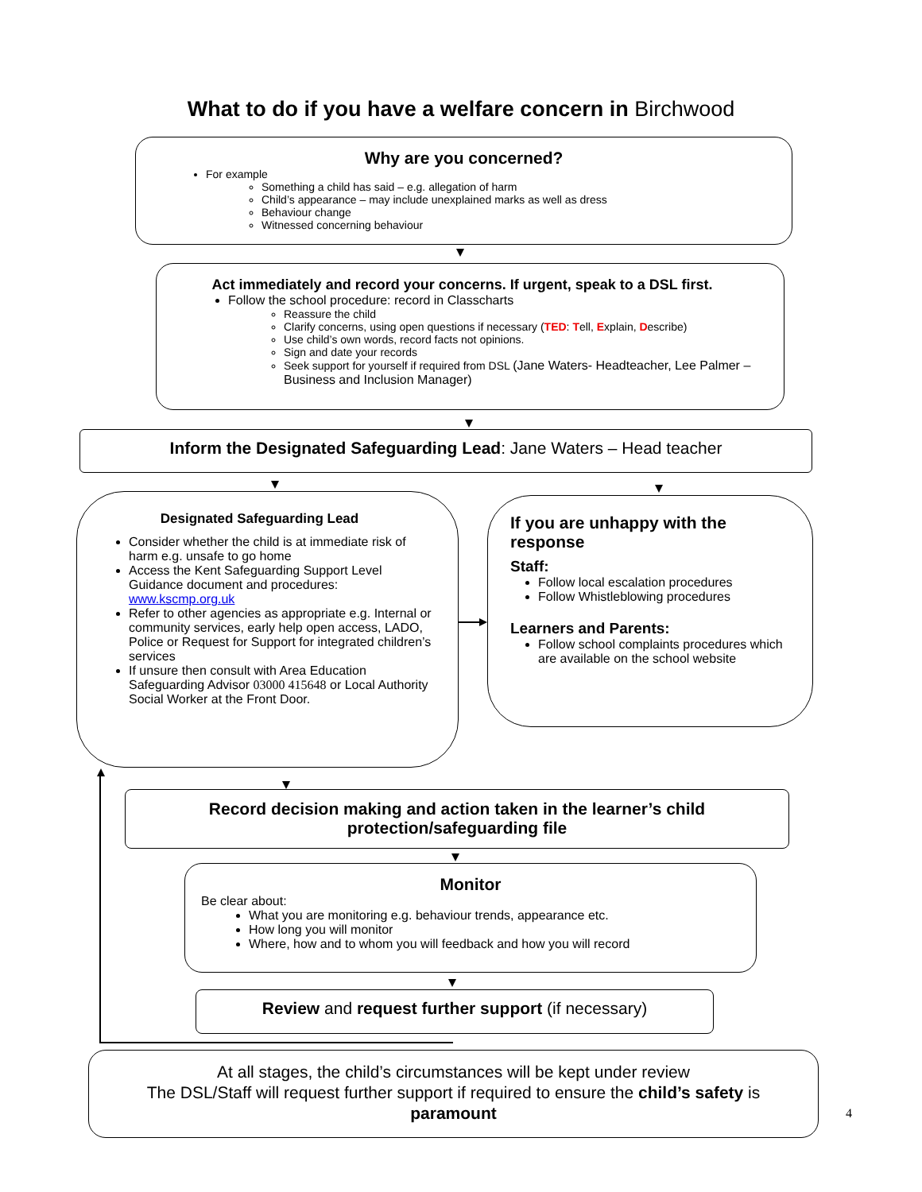What to do if you have a welfare concern in Birchwood
Why are you concerned?
For example
Something a child has said – e.g. allegation of harm
Child’s appearance – may include unexplained marks as well as dress
Behaviour change
Witnessed concerning behaviour
Act immediately and record your concerns. If urgent, speak to a DSL first.
Follow the school procedure: record in Classcharts
Reassure the child
Clarify concerns, using open questions if necessary (TED: Tell, Explain, Describe)
Use child’s own words, record facts not opinions.
Sign and date your records
Seek support for yourself if required from DSL (Jane Waters- Headteacher, Lee Palmer – Business and Inclusion Manager)
Inform the Designated Safeguarding Lead: Jane Waters – Head teacher
Designated Safeguarding Lead
Consider whether the child is at immediate risk of harm e.g. unsafe to go home
Access the Kent Safeguarding Support Level Guidance document and procedures: www.kscmp.org.uk
Refer to other agencies as appropriate e.g. Internal or community services, early help open access, LADO, Police or Request for Support for integrated children’s services
If unsure then consult with Area Education Safeguarding Advisor 03000 415648 or Local Authority Social Worker at the Front Door.
If you are unhappy with the response
Staff:
Follow local escalation procedures
Follow Whistleblowing procedures
Learners and Parents:
Follow school complaints procedures which are available on the school website
Record decision making and action taken in the learner’s child
protection/safeguarding file
Monitor
Be clear about:
What you are monitoring e.g. behaviour trends, appearance etc.
How long you will monitor
Where, how and to whom you will feedback and how you will record
Review and request further support (if necessary)
At all stages, the child’s circumstances will be kept under review
The DSL/Staff will request further support if required to ensure the child’s safety is
paramount
4